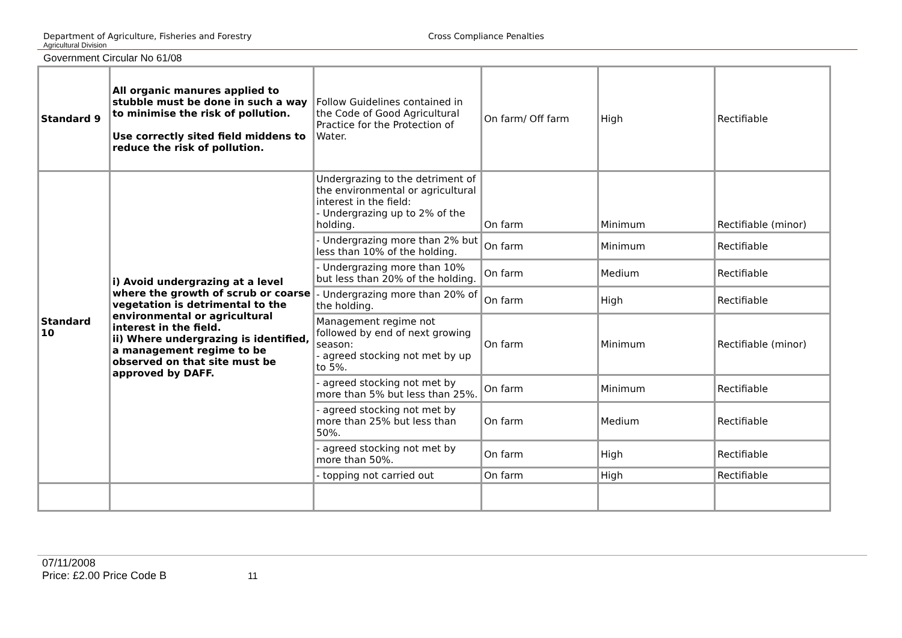Department of Agriculture, Fisheries and Forestry Cross Compliance Penalties
Agricultural Division
Government Circular No 61/08
| Standard 9 | All organic manures applied to stubble must be done in such a way to minimise the risk of pollution. Use correctly sited field middens to reduce the risk of pollution. | Follow Guidelines contained in the Code of Good Agricultural Practice for the Protection of Water. | On farm/ Off farm | High | Rectifiable |
| Standard 10 | i) Avoid undergrazing at a level where the growth of scrub or coarse vegetation is detrimental to the environmental or agricultural interest in the field. ii) Where undergrazing is identified, a management regime to be observed on that site must be approved by DAFF. | Undergrazing to the detriment of the environmental or agricultural interest in the field: - Undergrazing up to 2% of the holding. | On farm | Minimum | Rectifiable (minor) |
| | | - Undergrazing more than 2% but less than 10% of the holding. | On farm | Minimum | Rectifiable |
| | | - Undergrazing more than 10% but less than 20% of the holding. | On farm | Medium | Rectifiable |
| | | - Undergrazing more than 20% of the holding. | On farm | High | Rectifiable |
| | | Management regime not followed by end of next growing season: - agreed stocking not met by up to 5%. | On farm | Minimum | Rectifiable (minor) |
| | | - agreed stocking not met by more than 5% but less than 25%. | On farm | Minimum | Rectifiable |
| | | - agreed stocking not met by more than 25% but less than 50%. | On farm | Medium | Rectifiable |
| | | - agreed stocking not met by more than 50%. | On farm | High | Rectifiable |
| | | - topping not carried out | On farm | High | Rectifiable |
07/11/2008
Price: £2.00 Price Code B 11